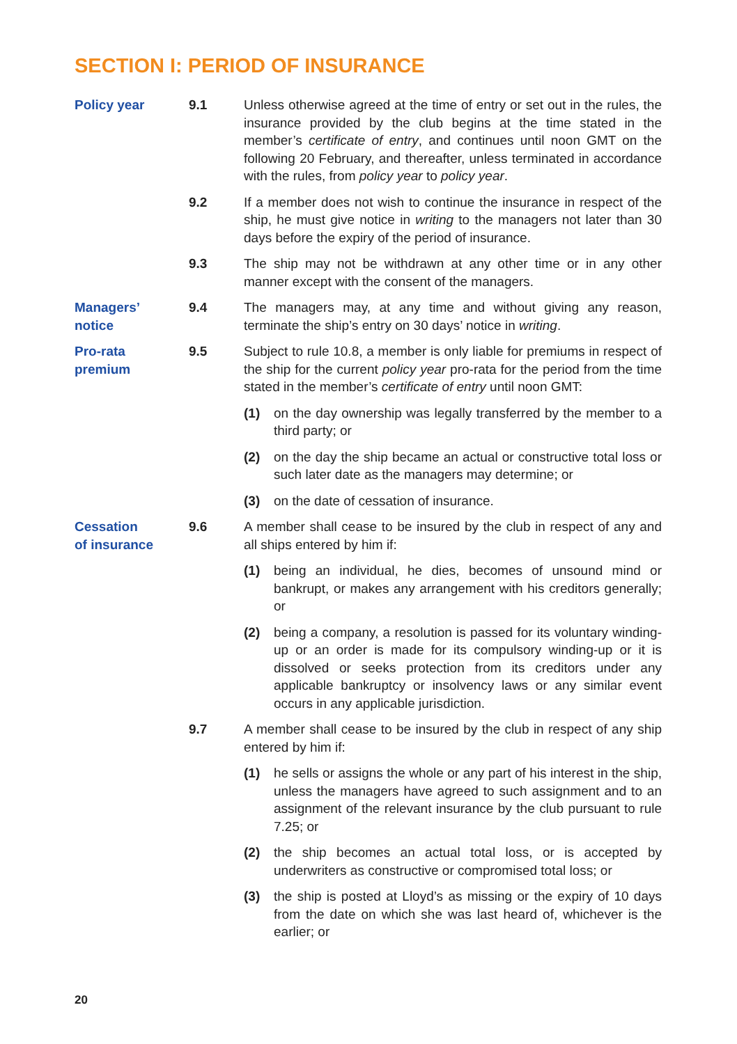SECTION I: PERIOD OF INSURANCE
Policy year 9.1 Unless otherwise agreed at the time of entry or set out in the rules, the insurance provided by the club begins at the time stated in the member’s certificate of entry, and continues until noon GMT on the following 20 February, and thereafter, unless terminated in accordance with the rules, from policy year to policy year.
9.2 If a member does not wish to continue the insurance in respect of the ship, he must give notice in writing to the managers not later than 30 days before the expiry of the period of insurance.
9.3 The ship may not be withdrawn at any other time or in any other manner except with the consent of the managers.
Managers’
notice
9.4 The managers may, at any time and without giving any reason, terminate the ship’s entry on 30 days’ notice in writing.
Pro-rata
premium
9.5 Subject to rule 10.8, a member is only liable for premiums in respect of the ship for the current policy year pro-rata for the period from the time stated in the member’s certificate of entry until noon GMT:
(1) on the day ownership was legally transferred by the member to a third party; or
(2) on the day the ship became an actual or constructive total loss or such later date as the managers may determine; or
(3) on the date of cessation of insurance.
Cessation
of insurance
9.6 A member shall cease to be insured by the club in respect of any and all ships entered by him if:
(1) being an individual, he dies, becomes of unsound mind or bankrupt, or makes any arrangement with his creditors generally; or
(2) being a company, a resolution is passed for its voluntary winding-up or an order is made for its compulsory winding-up or it is dissolved or seeks protection from its creditors under any applicable bankruptcy or insolvency laws or any similar event occurs in any applicable jurisdiction.
9.7 A member shall cease to be insured by the club in respect of any ship entered by him if:
(1) he sells or assigns the whole or any part of his interest in the ship, unless the managers have agreed to such assignment and to an assignment of the relevant insurance by the club pursuant to rule 7.25; or
(2) the ship becomes an actual total loss, or is accepted by underwriters as constructive or compromised total loss; or
(3) the ship is posted at Lloyd’s as missing or the expiry of 10 days from the date on which she was last heard of, whichever is the earlier; or
20